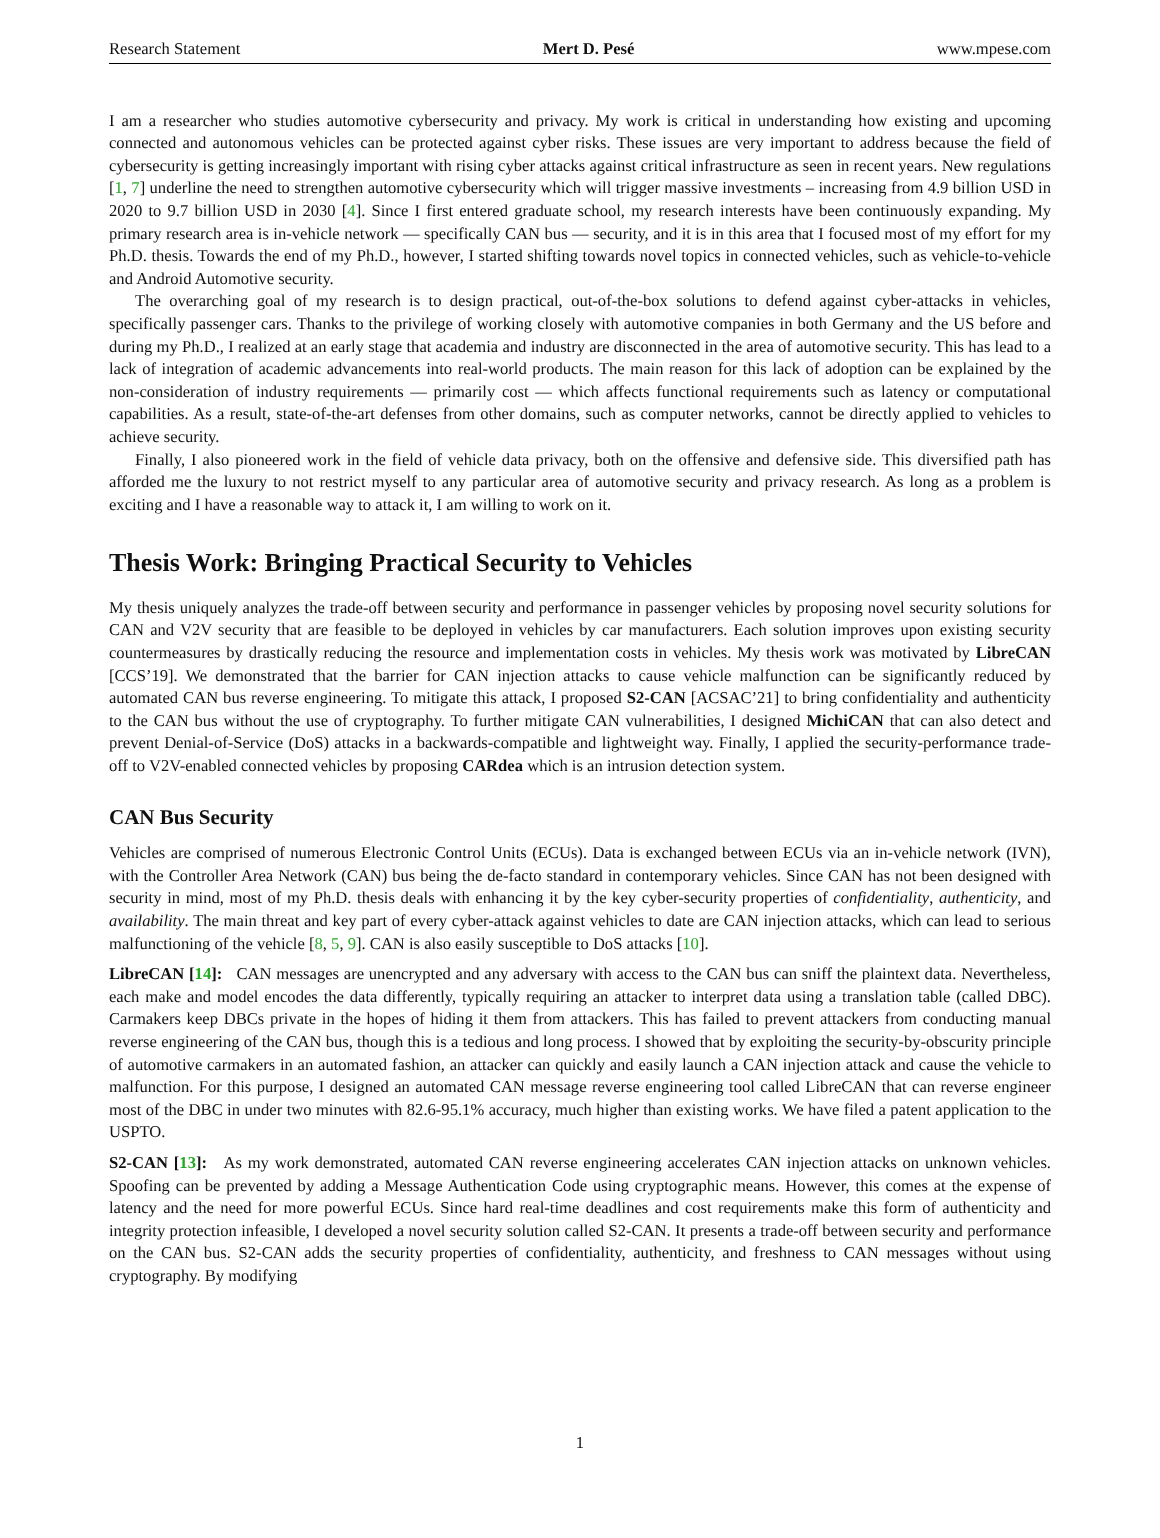Research Statement Mert D. Pesé www.mpese.com
I am a researcher who studies automotive cybersecurity and privacy. My work is critical in understanding how existing and upcoming connected and autonomous vehicles can be protected against cyber risks. These issues are very important to address because the field of cybersecurity is getting increasingly important with rising cyber attacks against critical infrastructure as seen in recent years. New regulations [1, 7] underline the need to strengthen automotive cybersecurity which will trigger massive investments – increasing from 4.9 billion USD in 2020 to 9.7 billion USD in 2030 [4]. Since I first entered graduate school, my research interests have been continuously expanding. My primary research area is in-vehicle network — specifically CAN bus — security, and it is in this area that I focused most of my effort for my Ph.D. thesis. Towards the end of my Ph.D., however, I started shifting towards novel topics in connected vehicles, such as vehicle-to-vehicle and Android Automotive security.
The overarching goal of my research is to design practical, out-of-the-box solutions to defend against cyber-attacks in vehicles, specifically passenger cars. Thanks to the privilege of working closely with automotive companies in both Germany and the US before and during my Ph.D., I realized at an early stage that academia and industry are disconnected in the area of automotive security. This has lead to a lack of integration of academic advancements into real-world products. The main reason for this lack of adoption can be explained by the non-consideration of industry requirements — primarily cost — which affects functional requirements such as latency or computational capabilities. As a result, state-of-the-art defenses from other domains, such as computer networks, cannot be directly applied to vehicles to achieve security.
Finally, I also pioneered work in the field of vehicle data privacy, both on the offensive and defensive side. This diversified path has afforded me the luxury to not restrict myself to any particular area of automotive security and privacy research. As long as a problem is exciting and I have a reasonable way to attack it, I am willing to work on it.
Thesis Work: Bringing Practical Security to Vehicles
My thesis uniquely analyzes the trade-off between security and performance in passenger vehicles by proposing novel security solutions for CAN and V2V security that are feasible to be deployed in vehicles by car manufacturers. Each solution improves upon existing security countermeasures by drastically reducing the resource and implementation costs in vehicles. My thesis work was motivated by LibreCAN [CCS’19]. We demonstrated that the barrier for CAN injection attacks to cause vehicle malfunction can be significantly reduced by automated CAN bus reverse engineering. To mitigate this attack, I proposed S2-CAN [ACSAC’21] to bring confidentiality and authenticity to the CAN bus without the use of cryptography. To further mitigate CAN vulnerabilities, I designed MichiCAN that can also detect and prevent Denial-of-Service (DoS) attacks in a backwards-compatible and lightweight way. Finally, I applied the security-performance trade-off to V2V-enabled connected vehicles by proposing CARdea which is an intrusion detection system.
CAN Bus Security
Vehicles are comprised of numerous Electronic Control Units (ECUs). Data is exchanged between ECUs via an in-vehicle network (IVN), with the Controller Area Network (CAN) bus being the de-facto standard in contemporary vehicles. Since CAN has not been designed with security in mind, most of my Ph.D. thesis deals with enhancing it by the key cyber-security properties of confidentiality, authenticity, and availability. The main threat and key part of every cyber-attack against vehicles to date are CAN injection attacks, which can lead to serious malfunctioning of the vehicle [8, 5, 9]. CAN is also easily susceptible to DoS attacks [10].
LibreCAN [14]: CAN messages are unencrypted and any adversary with access to the CAN bus can sniff the plaintext data. Nevertheless, each make and model encodes the data differently, typically requiring an attacker to interpret data using a translation table (called DBC). Carmakers keep DBCs private in the hopes of hiding it them from attackers. This has failed to prevent attackers from conducting manual reverse engineering of the CAN bus, though this is a tedious and long process. I showed that by exploiting the security-by-obscurity principle of automotive carmakers in an automated fashion, an attacker can quickly and easily launch a CAN injection attack and cause the vehicle to malfunction. For this purpose, I designed an automated CAN message reverse engineering tool called LibreCAN that can reverse engineer most of the DBC in under two minutes with 82.6-95.1% accuracy, much higher than existing works. We have filed a patent application to the USPTO.
S2-CAN [13]: As my work demonstrated, automated CAN reverse engineering accelerates CAN injection attacks on unknown vehicles. Spoofing can be prevented by adding a Message Authentication Code using cryptographic means. However, this comes at the expense of latency and the need for more powerful ECUs. Since hard real-time deadlines and cost requirements make this form of authenticity and integrity protection infeasible, I developed a novel security solution called S2-CAN. It presents a trade-off between security and performance on the CAN bus. S2-CAN adds the security properties of confidentiality, authenticity, and freshness to CAN messages without using cryptography. By modifying
1